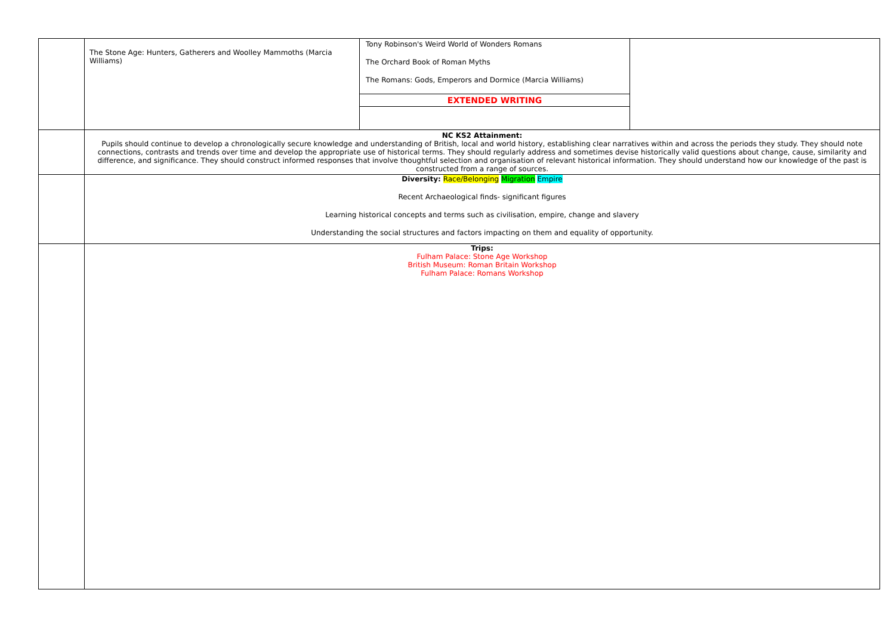| | The Stone Age: Hunters, Gatherers and Woolley Mammoths (Marcia Williams) | Tony Robinson's Weird World of Wonders Romans The Orchard Book of Roman Myths The Romans: Gods, Emperors and Dormice (Marcia Williams) EXTENDED WRITING | |
| | NC KS2 Attainment: Pupils should continue to develop a chronologically secure knowledge and understanding of British, local and world history, establishing clear narratives within and across the periods they study. They should note connections, contrasts and trends over time and develop the appropriate use of historical terms. They should regularly address and sometimes devise historically valid questions about change, cause, similarity and difference, and significance. They should construct informed responses that involve thoughtful selection and organisation of relevant historical information. They should understand how our knowledge of the past is constructed from a range of sources. | | |
| | Diversity: Race/Belonging Migration Empire Recent Archaeological finds- significant figures Learning historical concepts and terms such as civilisation, empire, change and slavery Understanding the social structures and factors impacting on them and equality of opportunity. | | |
| | Trips: Fulham Palace: Stone Age Workshop British Museum: Roman Britain Workshop Fulham Palace: Romans Workshop | | |